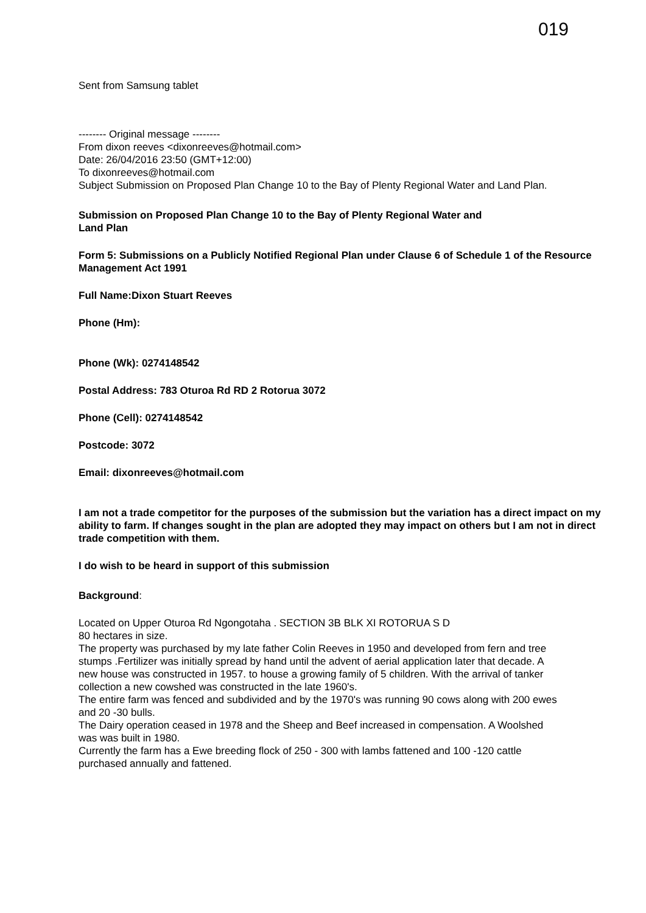019
Sent from Samsung tablet
-------- Original message --------
From dixon reeves <dixonreeves@hotmail.com>
Date: 26/04/2016 23:50 (GMT+12:00)
To dixonreeves@hotmail.com
Subject Submission on Proposed Plan Change 10 to the Bay of Plenty Regional Water and Land Plan.
Submission on Proposed Plan Change 10 to the Bay of Plenty Regional Water and
Land Plan
Form 5: Submissions on a Publicly Notified Regional Plan under Clause 6 of Schedule 1 of the Resource Management Act 1991
Full Name:Dixon Stuart Reeves
Phone (Hm):
Phone (Wk): 0274148542
Postal Address: 783 Oturoa Rd RD 2 Rotorua 3072
Phone (Cell): 0274148542
Postcode: 3072
Email: dixonreeves@hotmail.com
I am not a trade competitor for the purposes of the submission but the variation has a direct impact on my ability to farm. If changes sought in the plan are adopted they may impact on others but I am not in direct trade competition with them.
I do wish to be heard in support of this submission
Background:
Located on Upper Oturoa Rd Ngongotaha . SECTION 3B BLK XI ROTORUA S D
80 hectares in size.
The property was purchased by my late father Colin Reeves in 1950 and developed from fern and tree stumps .Fertilizer was initially spread by hand until the advent of aerial application later that decade. A new house was constructed in 1957. to house a growing family of 5 children. With the arrival of tanker collection a new cowshed was constructed in the late 1960's.
The entire farm was fenced and subdivided and by the 1970's was running 90 cows along with 200 ewes and 20 -30 bulls.
The Dairy operation ceased in 1978 and the Sheep and Beef increased in compensation. A Woolshed was was built in 1980.
Currently the farm has a Ewe breeding flock of 250 - 300 with lambs fattened and 100 -120 cattle purchased annually and fattened.